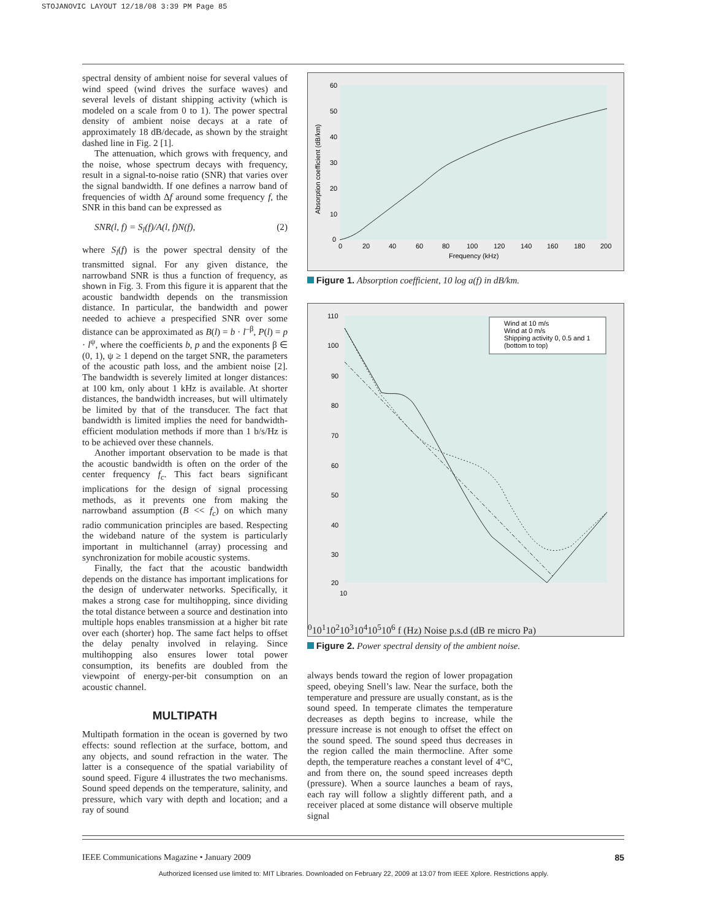STOJANOVIC LAYOUT 12/18/08 3:39 PM Page 85
spectral density of ambient noise for several values of wind speed (wind drives the surface waves) and several levels of distant shipping activity (which is modeled on a scale from 0 to 1). The power spectral density of ambient noise decays at a rate of approximately 18 dB/decade, as shown by the straight dashed line in Fig. 2 [1].
The attenuation, which grows with frequency, and the noise, whose spectrum decays with frequency, result in a signal-to-noise ratio (SNR) that varies over the signal bandwidth. If one defines a narrow band of frequencies of width Δf around some frequency f, the SNR in this band can be expressed as
SNR(l, f) = S<sub>l</sub>(f)/A(l, f)N(f), (2)
where S<sub>l</sub>(f) is the power spectral density of the transmitted signal. For any given distance, the narrowband SNR is thus a function of frequency, as shown in Fig. 3. From this figure it is apparent that the acoustic bandwidth depends on the transmission distance. In particular, the bandwidth and power needed to achieve a prespecified SNR over some distance can be approximated as B(l) = b · l<sup>–β</sup>, P(l) = p · l<sup>ψ</sup>, where the coefficients b, p and the exponents β ∈ (0, 1), ψ ≥ 1 depend on the target SNR, the parameters of the acoustic path loss, and the ambient noise [2]. The bandwidth is severely limited at longer distances: at 100 km, only about 1 kHz is available. At shorter distances, the bandwidth increases, but will ultimately be limited by that of the transducer. The fact that bandwidth is limited implies the need for bandwidth-efficient modulation methods if more than 1 b/s/Hz is to be achieved over these channels.
Another important observation to be made is that the acoustic bandwidth is often on the order of the center frequency f<sub>c</sub>. This fact bears significant implications for the design of signal processing methods, as it prevents one from making the narrowband assumption (B << f<sub>c</sub>) on which many radio communication principles are based. Respecting the wideband nature of the system is particularly important in multichannel (array) processing and synchronization for mobile acoustic systems.
Finally, the fact that the acoustic bandwidth depends on the distance has important implications for the design of underwater networks. Specifically, it makes a strong case for multihopping, since dividing the total distance between a source and destination into multiple hops enables transmission at a higher bit rate over each (shorter) hop. The same fact helps to offset the delay penalty involved in relaying. Since multihopping also ensures lower total power consumption, its benefits are doubled from the viewpoint of energy-per-bit consumption on an acoustic channel.
MULTIPATH
Multipath formation in the ocean is governed by two effects: sound reflection at the surface, bottom, and any objects, and sound refraction in the water. The latter is a consequence of the spatial variability of sound speed. Figure 4 illustrates the two mechanisms. Sound speed depends on the temperature, salinity, and pressure, which vary with depth and location; and a ray of sound
60
50
40
30
20
10
0
0
20
40
60
80
100
120
140
160
180
200
Frequency (kHz)
Absorption coefficient (dB/km)
Figure 1. Absorption coefficient, 10 log a(f) in dB/km.
Wind at 10 m/s
Wind at 0 m/s
Shipping activity 0, 0.5 and 1
(bottom to top)
110
100
90
80
70
60
50
40
30
20
100
101
102
103
104
105
106
f (Hz)
Noise p.s.d (dB re micro Pa)
Figure 2. Power spectral density of the ambient noise.
always bends toward the region of lower propagation speed, obeying Snell’s law. Near the surface, both the temperature and pressure are usually constant, as is the sound speed. In temperate climates the temperature decreases as depth begins to increase, while the pressure increase is not enough to offset the effect on the sound speed. The sound speed thus decreases in the region called the main thermocline. After some depth, the temperature reaches a constant level of 4°C, and from there on, the sound speed increases depth (pressure). When a source launches a beam of rays, each ray will follow a slightly different path, and a receiver placed at some distance will observe multiple signal
IEEE Communications Magazine • January 2009 85
Authorized licensed use limited to: MIT Libraries. Downloaded on February 22, 2009 at 13:07 from IEEE Xplore. Restrictions apply.